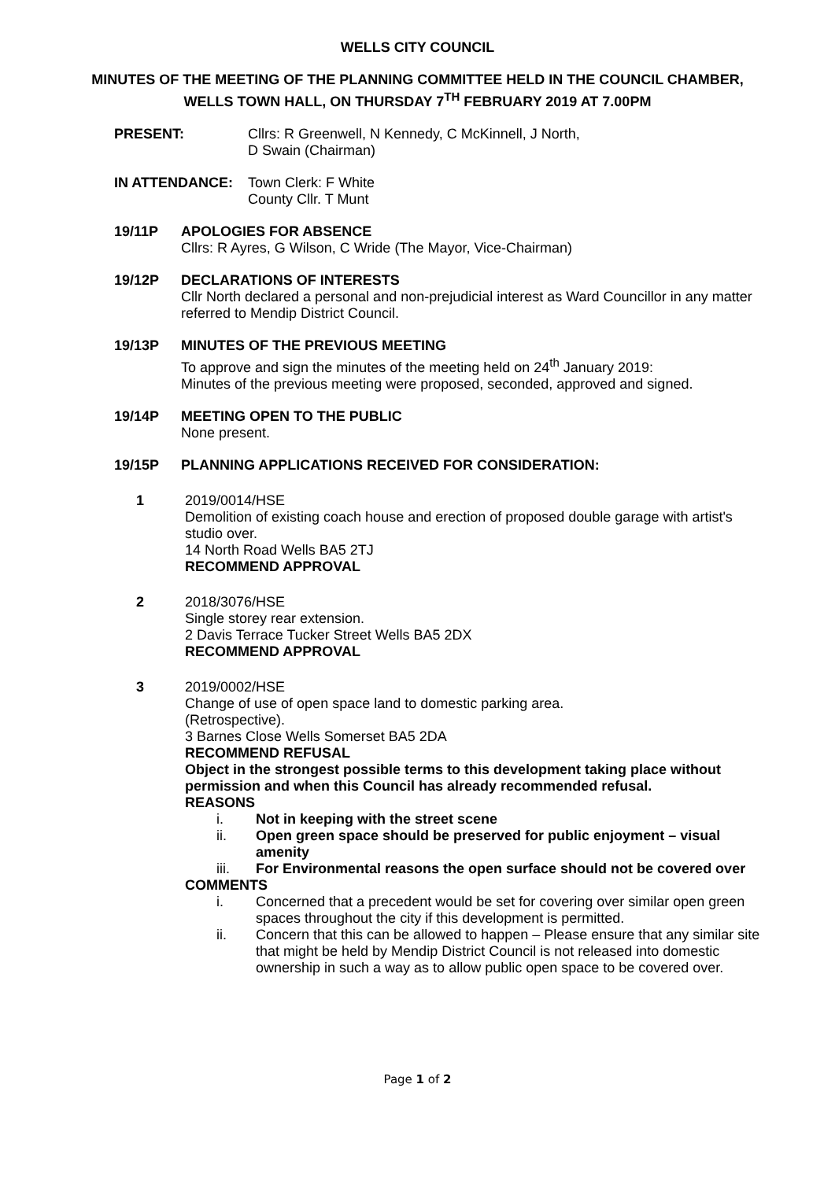WELLS CITY COUNCIL
MINUTES OF THE MEETING OF THE PLANNING COMMITTEE HELD IN THE COUNCIL CHAMBER, WELLS TOWN HALL, ON THURSDAY 7<sup>TH</sup> FEBRUARY 2019 AT 7.00PM
PRESENT: Cllrs: R Greenwell, N Kennedy, C McKinnell, J North,
D Swain (Chairman)
IN ATTENDANCE: Town Clerk: F White
County Cllr. T Munt
19/11P APOLOGIES FOR ABSENCE
Cllrs: R Ayres, G Wilson, C Wride (The Mayor, Vice-Chairman)
19/12P DECLARATIONS OF INTERESTS
Cllr North declared a personal and non-prejudicial interest as Ward Councillor in any matter referred to Mendip District Council.
19/13P MINUTES OF THE PREVIOUS MEETING
To approve and sign the minutes of the meeting held on 24<sup>th</sup> January 2019:
Minutes of the previous meeting were proposed, seconded, approved and signed.
19/14P MEETING OPEN TO THE PUBLIC
None present.
19/15P PLANNING APPLICATIONS RECEIVED FOR CONSIDERATION:
1 2019/0014/HSE
Demolition of existing coach house and erection of proposed double garage with artist's studio over.
14 North Road Wells BA5 2TJ
RECOMMEND APPROVAL
2 2018/3076/HSE
Single storey rear extension.
2 Davis Terrace Tucker Street Wells BA5 2DX
RECOMMEND APPROVAL
3 2019/0002/HSE
Change of use of open space land to domestic parking area.
(Retrospective).
3 Barnes Close Wells Somerset BA5 2DA
RECOMMEND REFUSAL
Object in the strongest possible terms to this development taking place without permission and when this Council has already recommended refusal.
REASONS
i. Not in keeping with the street scene
ii. Open green space should be preserved for public enjoyment – visual amenity
iii. For Environmental reasons the open surface should not be covered over
COMMENTS
i. Concerned that a precedent would be set for covering over similar open green spaces throughout the city if this development is permitted.
ii. Concern that this can be allowed to happen – Please ensure that any similar site that might be held by Mendip District Council is not released into domestic ownership in such a way as to allow public open space to be covered over.
Page 1 of 2